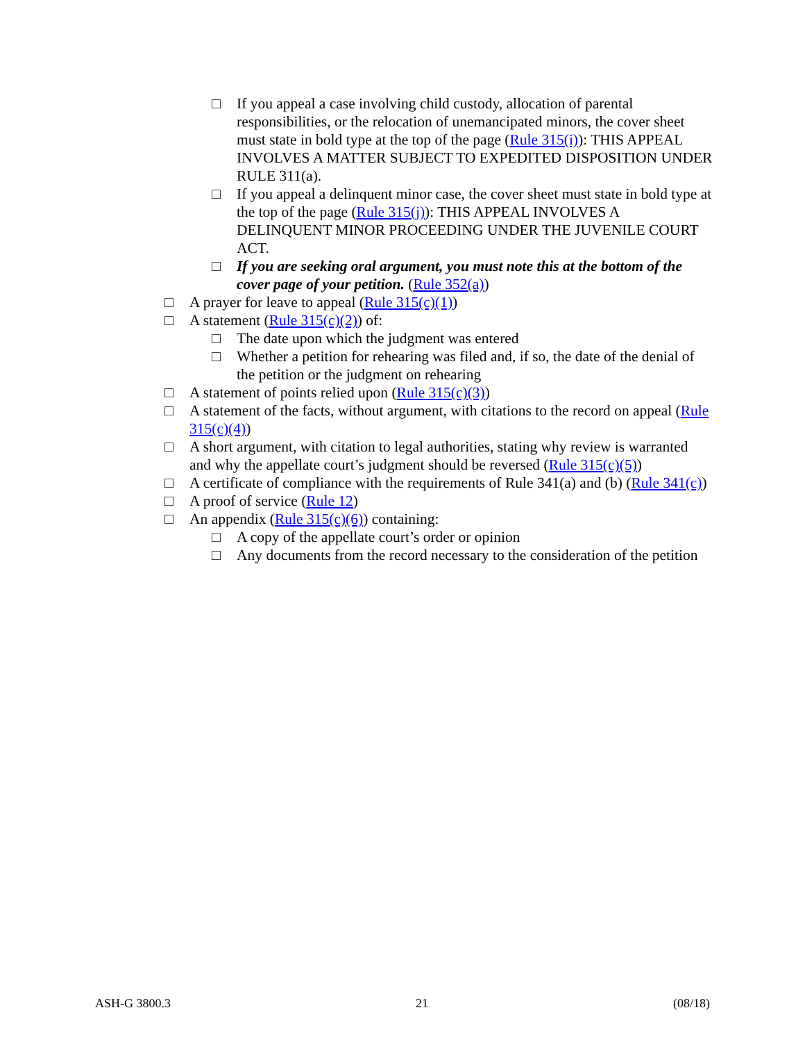□ If you appeal a case involving child custody, allocation of parental responsibilities, or the relocation of unemancipated minors, the cover sheet must state in bold type at the top of the page (Rule 315(i)): THIS APPEAL INVOLVES A MATTER SUBJECT TO EXPEDITED DISPOSITION UNDER RULE 311(a).
□ If you appeal a delinquent minor case, the cover sheet must state in bold type at the top of the page (Rule 315(j)): THIS APPEAL INVOLVES A DELINQUENT MINOR PROCEEDING UNDER THE JUVENILE COURT ACT.
□ If you are seeking oral argument, you must note this at the bottom of the cover page of your petition. (Rule 352(a))
□ A prayer for leave to appeal (Rule 315(c)(1))
□ A statement (Rule 315(c)(2)) of:
□ The date upon which the judgment was entered
□ Whether a petition for rehearing was filed and, if so, the date of the denial of the petition or the judgment on rehearing
□ A statement of points relied upon (Rule 315(c)(3))
□ A statement of the facts, without argument, with citations to the record on appeal (Rule 315(c)(4))
□ A short argument, with citation to legal authorities, stating why review is warranted and why the appellate court’s judgment should be reversed (Rule 315(c)(5))
□ A certificate of compliance with the requirements of Rule 341(a) and (b) (Rule 341(c))
□ A proof of service (Rule 12)
□ An appendix (Rule 315(c)(6)) containing:
□ A copy of the appellate court’s order or opinion
□ Any documents from the record necessary to the consideration of the petition
ASH-G 3800.3 21 (08/18)